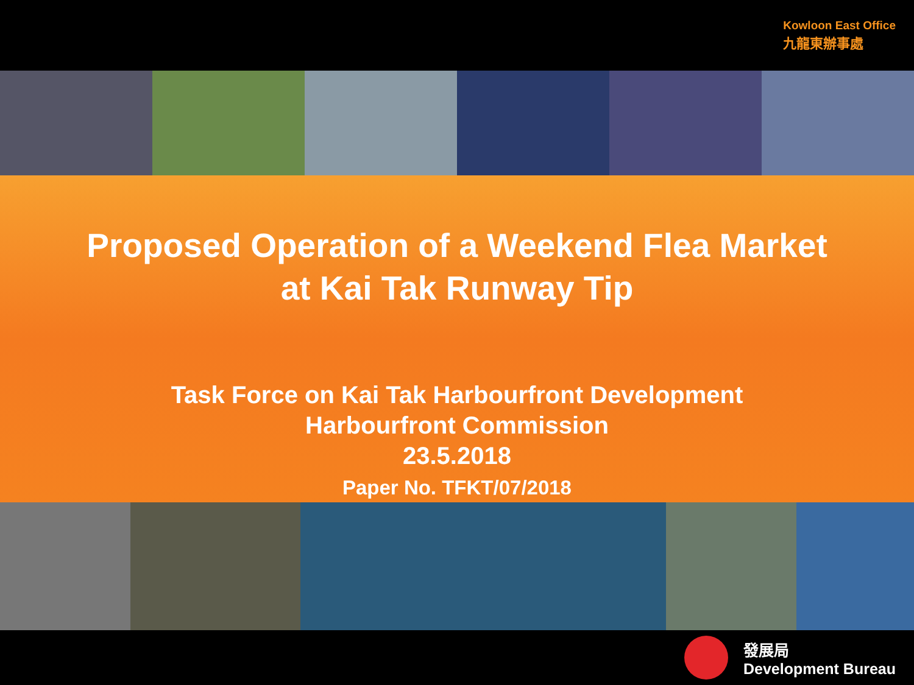Kowloon East Office
九龍東辦事處
Proposed Operation of a Weekend Flea Market
at Kai Tak Runway Tip
Task Force on Kai Tak Harbourfront Development
Harbourfront Commission
23.5.2018
Paper No. TFKT/07/2018
發展局
Development Bureau